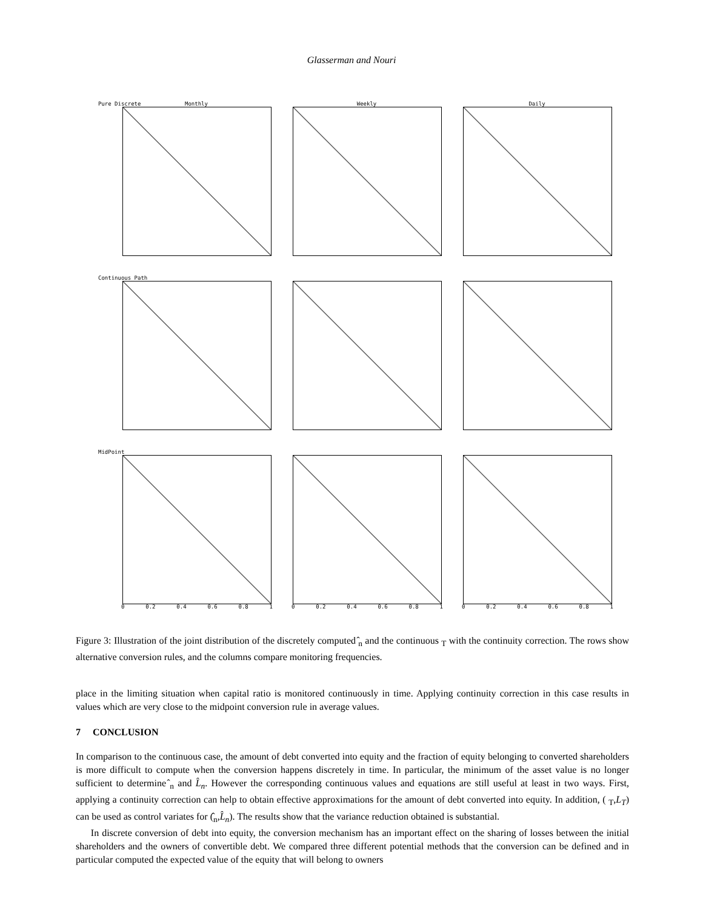Glasserman and Nouri
Monthly
Pure Discrete
Weekly
Daily
Continuous Path
MidPoint
0 0.2 0.4 0.6 0.8 1
0 0.2 0.4 0.6 0.8 1
0 0.2 0.4 0.6 0.8 1
Figure 3: Illustration of the joint distribution of the discretely computed ̂<sub>n</sub> and the continuous <sub>T</sub> with the continuity correction. The rows show alternative conversion rules, and the columns compare monitoring frequencies.
place in the limiting situation when capital ratio is monitored continuously in time. Applying continuity correction in this case results in values which are very close to the midpoint conversion rule in average values.
7 CONCLUSION
In comparison to the continuous case, the amount of debt converted into equity and the fraction of equity belonging to converted shareholders is more difficult to compute when the conversion happens discretely in time. In particular, the minimum of the asset value is no longer sufficient to determine ̂<sub>n</sub> and L̂<sub>n</sub>. However the corresponding continuous values and equations are still useful at least in two ways. First, applying a continuity correction can help to obtain effective approximations for the amount of debt converted into equity. In addition, ( <sub>T</sub>,L<sub>T</sub>) can be used as control variates for (̂<sub>n</sub>,L̂<sub>n</sub>). The results show that the variance reduction obtained is substantial.
In discrete conversion of debt into equity, the conversion mechanism has an important effect on the sharing of losses between the initial shareholders and the owners of convertible debt. We compared three different potential methods that the conversion can be defined and in particular computed the expected value of the equity that will belong to owners